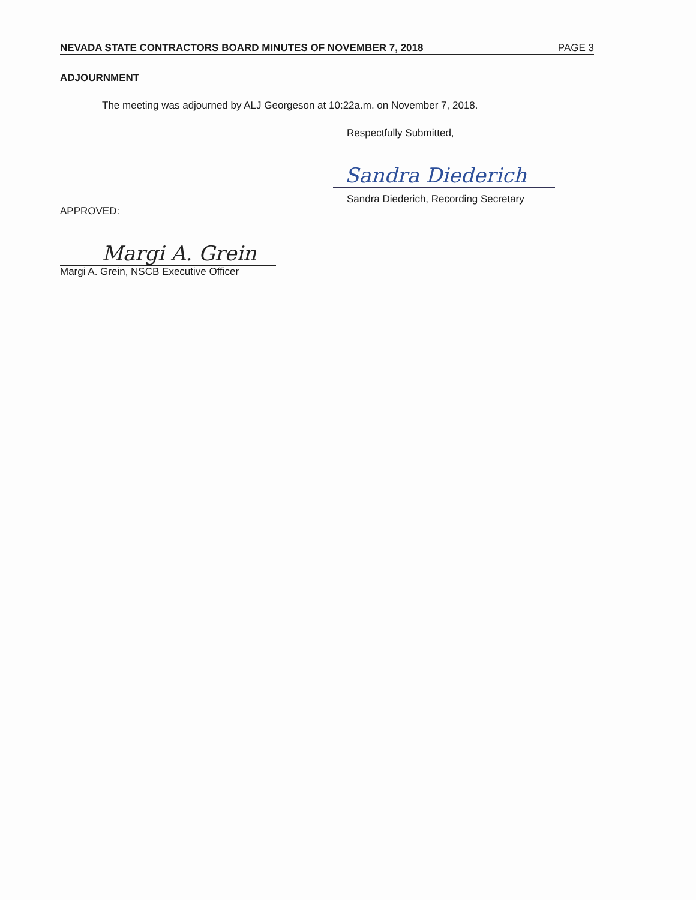NEVADA STATE CONTRACTORS BOARD MINUTES OF NOVEMBER 7, 2018 PAGE 3
ADJOURNMENT
The meeting was adjourned by ALJ Georgeson at 10:22a.m. on November 7, 2018.
Respectfully Submitted,
Sandra Diederich
Sandra Diederich, Recording Secretary
APPROVED:
Margi A. Grein
Margi A. Grein, NSCB Executive Officer